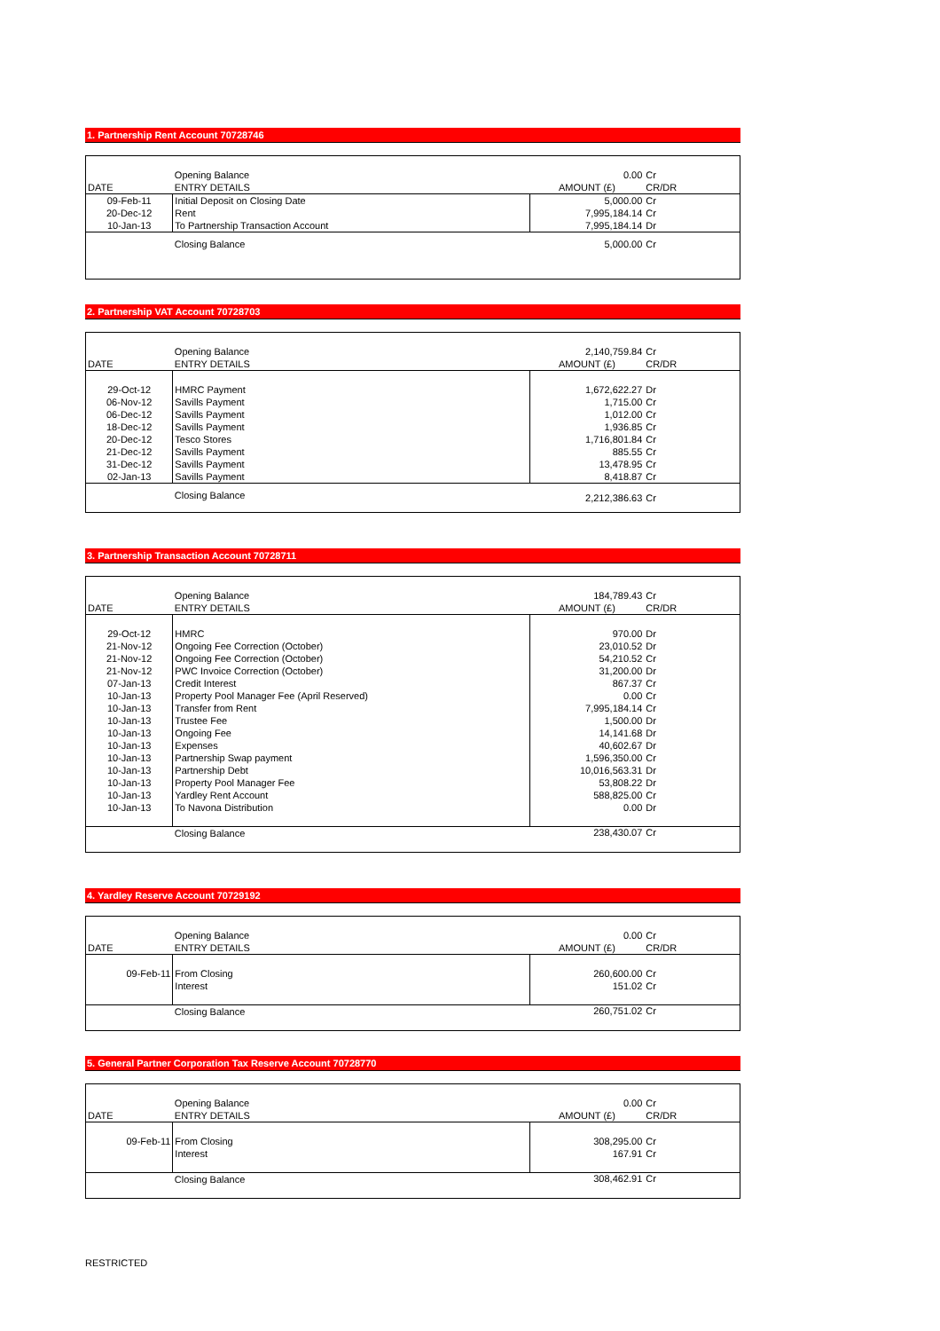1. Partnership Rent Account 70728746
| | Opening Balance | 0.00 | Cr |
| DATE | ENTRY DETAILS | AMOUNT (£) | CR/DR |
| 09-Feb-11 | Initial Deposit on Closing Date | 5,000.00 | Cr |
| 20-Dec-12 | Rent | 7,995,184.14 | Cr |
| 10-Jan-13 | To Partnership Transaction Account | 7,995,184.14 | Dr |
| | Closing Balance | 5,000.00 | Cr |
2. Partnership VAT Account 70728703
| | Opening Balance | 2,140,759.84 | Cr |
| DATE | ENTRY DETAILS | AMOUNT (£) | CR/DR |
| 29-Oct-12 | HMRC Payment | 1,672,622.27 | Dr |
| 06-Nov-12 | Savills Payment | 1,715.00 | Cr |
| 06-Dec-12 | Savills Payment | 1,012.00 | Cr |
| 18-Dec-12 | Savills Payment | 1,936.85 | Cr |
| 20-Dec-12 | Tesco Stores | 1,716,801.84 | Cr |
| 21-Dec-12 | Savills Payment | 885.55 | Cr |
| 31-Dec-12 | Savills Payment | 13,478.95 | Cr |
| 02-Jan-13 | Savills Payment | 8,418.87 | Cr |
| | Closing Balance | 2,212,386.63 | Cr |
3. Partnership Transaction Account 70728711
| | Opening Balance | 184,789.43 | Cr |
| DATE | ENTRY DETAILS | AMOUNT (£) | CR/DR |
| 29-Oct-12 | HMRC | 970.00 | Dr |
| 21-Nov-12 | Ongoing Fee Correction (October) | 23,010.52 | Dr |
| 21-Nov-12 | Ongoing Fee Correction (October) | 54,210.52 | Cr |
| 21-Nov-12 | PWC Invoice Correction (October) | 31,200.00 | Dr |
| 07-Jan-13 | Credit Interest | 867.37 | Cr |
| 10-Jan-13 | Property Pool Manager Fee (April Reserved) | 0.00 | Cr |
| 10-Jan-13 | Transfer from Rent | 7,995,184.14 | Cr |
| 10-Jan-13 | Trustee Fee | 1,500.00 | Dr |
| 10-Jan-13 | Ongoing Fee | 14,141.68 | Dr |
| 10-Jan-13 | Expenses | 40,602.67 | Dr |
| 10-Jan-13 | Partnership Swap payment | 1,596,350.00 | Cr |
| 10-Jan-13 | Partnership Debt | 10,016,563.31 | Dr |
| 10-Jan-13 | Property Pool Manager Fee | 53,808.22 | Dr |
| 10-Jan-13 | Yardley Rent Account | 588,825.00 | Cr |
| 10-Jan-13 | To Navona Distribution | 0.00 | Dr |
| | Closing Balance | 238,430.07 | Cr |
4. Yardley Reserve Account 70729192
| | Opening Balance | 0.00 | Cr |
| DATE | ENTRY DETAILS | AMOUNT (£) | CR/DR |
| 09-Feb-11 | From Closing | 260,600.00 | Cr |
| | Interest | 151.02 | Cr |
| | Closing Balance | 260,751.02 | Cr |
5. General Partner Corporation Tax Reserve Account 70728770
| | Opening Balance | 0.00 | Cr |
| DATE | ENTRY DETAILS | AMOUNT (£) | CR/DR |
| 09-Feb-11 | From Closing | 308,295.00 | Cr |
| | Interest | 167.91 | Cr |
| | Closing Balance | 308,462.91 | Cr |
RESTRICTED